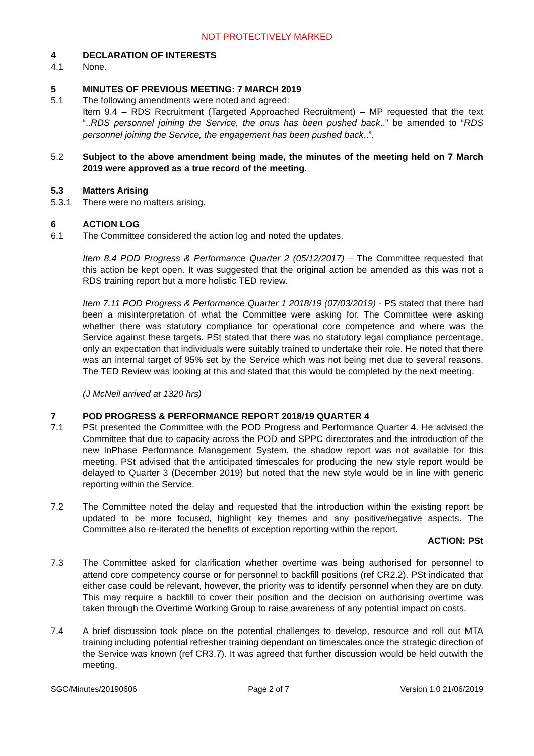NOT PROTECTIVELY MARKED
4 DECLARATION OF INTERESTS
4.1 None.
5 MINUTES OF PREVIOUS MEETING: 7 MARCH 2019
5.1 The following amendments were noted and agreed:
Item 9.4 – RDS Recruitment (Targeted Approached Recruitment) – MP requested that the text “..RDS personnel joining the Service, the onus has been pushed back..” be amended to “RDS personnel joining the Service, the engagement has been pushed back..”.
5.2 Subject to the above amendment being made, the minutes of the meeting held on 7 March 2019 were approved as a true record of the meeting.
5.3 Matters Arising
5.3.1 There were no matters arising.
6 ACTION LOG
6.1 The Committee considered the action log and noted the updates.
Item 8.4 POD Progress & Performance Quarter 2 (05/12/2017) – The Committee requested that this action be kept open. It was suggested that the original action be amended as this was not a RDS training report but a more holistic TED review.
Item 7.11 POD Progress & Performance Quarter 1 2018/19 (07/03/2019) - PS stated that there had been a misinterpretation of what the Committee were asking for. The Committee were asking whether there was statutory compliance for operational core competence and where was the Service against these targets. PSt stated that there was no statutory legal compliance percentage, only an expectation that individuals were suitably trained to undertake their role. He noted that there was an internal target of 95% set by the Service which was not being met due to several reasons. The TED Review was looking at this and stated that this would be completed by the next meeting.
(J McNeil arrived at 1320 hrs)
7 POD PROGRESS & PERFORMANCE REPORT 2018/19 QUARTER 4
7.1 PSt presented the Committee with the POD Progress and Performance Quarter 4. He advised the Committee that due to capacity across the POD and SPPC directorates and the introduction of the new InPhase Performance Management System, the shadow report was not available for this meeting. PSt advised that the anticipated timescales for producing the new style report would be delayed to Quarter 3 (December 2019) but noted that the new style would be in line with generic reporting within the Service.
7.2 The Committee noted the delay and requested that the introduction within the existing report be updated to be more focused, highlight key themes and any positive/negative aspects. The Committee also re-iterated the benefits of exception reporting within the report.
ACTION: PSt
7.3 The Committee asked for clarification whether overtime was being authorised for personnel to attend core competency course or for personnel to backfill positions (ref CR2.2). PSt indicated that either case could be relevant, however, the priority was to identify personnel when they are on duty. This may require a backfill to cover their position and the decision on authorising overtime was taken through the Overtime Working Group to raise awareness of any potential impact on costs.
7.4 A brief discussion took place on the potential challenges to develop, resource and roll out MTA training including potential refresher training dependant on timescales once the strategic direction of the Service was known (ref CR3.7). It was agreed that further discussion would be held outwith the meeting.
SGC/Minutes/20190606 Page 2 of 7 Version 1.0 21/06/2019